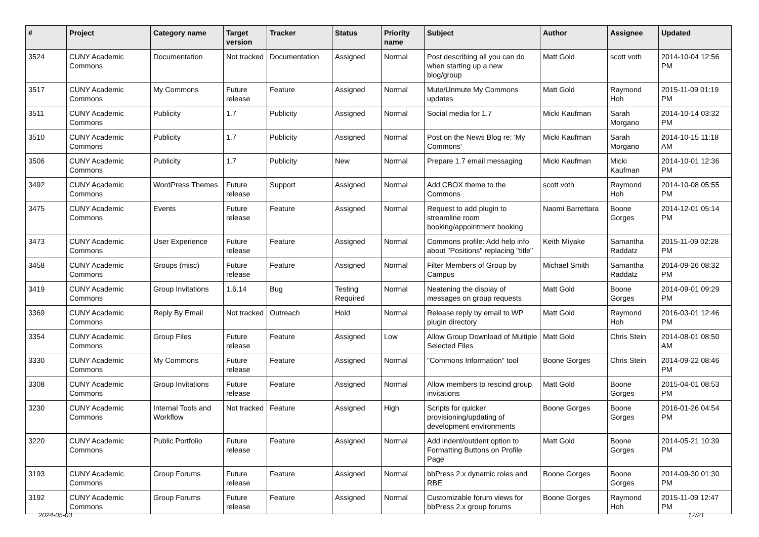| # | Project | Category name | Target version | Tracker | Status | Priority name | Subject | Author | Assignee | Updated |
| --- | --- | --- | --- | --- | --- | --- | --- | --- | --- | --- |
| 3524 | CUNY Academic Commons | Documentation | Not tracked | Documentation | Assigned | Normal | Post describing all you can do when starting up a new blog/group | Matt Gold | scott voth | 2014-10-04 12:56 PM |
| 3517 | CUNY Academic Commons | My Commons | Future release | Feature | Assigned | Normal | Mute/Unmute My Commons updates | Matt Gold | Raymond Hoh | 2015-11-09 01:19 PM |
| 3511 | CUNY Academic Commons | Publicity | 1.7 | Publicity | Assigned | Normal | Social media for 1.7 | Micki Kaufman | Sarah Morgano | 2014-10-14 03:32 PM |
| 3510 | CUNY Academic Commons | Publicity | 1.7 | Publicity | Assigned | Normal | Post on the News Blog re: 'My Commons' | Micki Kaufman | Sarah Morgano | 2014-10-15 11:18 AM |
| 3506 | CUNY Academic Commons | Publicity | 1.7 | Publicity | New | Normal | Prepare 1.7 email messaging | Micki Kaufman | Micki Kaufman | 2014-10-01 12:36 PM |
| 3492 | CUNY Academic Commons | WordPress Themes | Future release | Support | Assigned | Normal | Add CBOX theme to the Commons | scott voth | Raymond Hoh | 2014-10-08 05:55 PM |
| 3475 | CUNY Academic Commons | Events | Future release | Feature | Assigned | Normal | Request to add plugin to streamline room booking/appointment booking | Naomi Barrettara | Boone Gorges | 2014-12-01 05:14 PM |
| 3473 | CUNY Academic Commons | User Experience | Future release | Feature | Assigned | Normal | Commons profile: Add help info about "Positions" replacing "title" | Keith Miyake | Samantha Raddatz | 2015-11-09 02:28 PM |
| 3458 | CUNY Academic Commons | Groups (misc) | Future release | Feature | Assigned | Normal | Filter Members of Group by Campus | Michael Smith | Samantha Raddatz | 2014-09-26 08:32 PM |
| 3419 | CUNY Academic Commons | Group Invitations | 1.6.14 | Bug | Testing Required | Normal | Neatening the display of messages on group requests | Matt Gold | Boone Gorges | 2014-09-01 09:29 PM |
| 3369 | CUNY Academic Commons | Reply By Email | Not tracked | Outreach | Hold | Normal | Release reply by email to WP plugin directory | Matt Gold | Raymond Hoh | 2016-03-01 12:46 PM |
| 3354 | CUNY Academic Commons | Group Files | Future release | Feature | Assigned | Low | Allow Group Download of Multiple Selected Files | Matt Gold | Chris Stein | 2014-08-01 08:50 AM |
| 3330 | CUNY Academic Commons | My Commons | Future release | Feature | Assigned | Normal | "Commons Information" tool | Boone Gorges | Chris Stein | 2014-09-22 08:46 PM |
| 3308 | CUNY Academic Commons | Group Invitations | Future release | Feature | Assigned | Normal | Allow members to rescind group invitations | Matt Gold | Boone Gorges | 2015-04-01 08:53 PM |
| 3230 | CUNY Academic Commons | Internal Tools and Workflow | Not tracked | Feature | Assigned | High | Scripts for quicker provisioning/updating of development environments | Boone Gorges | Boone Gorges | 2016-01-26 04:54 PM |
| 3220 | CUNY Academic Commons | Public Portfolio | Future release | Feature | Assigned | Normal | Add indent/outdent option to Formatting Buttons on Profile Page | Matt Gold | Boone Gorges | 2014-05-21 10:39 PM |
| 3193 | CUNY Academic Commons | Group Forums | Future release | Feature | Assigned | Normal | bbPress 2.x dynamic roles and RBE | Boone Gorges | Boone Gorges | 2014-09-30 01:30 PM |
| 3192 | CUNY Academic Commons | Group Forums | Future release | Feature | Assigned | Normal | Customizable forum views for bbPress 2.x group forums | Boone Gorges | Raymond Hoh | 2015-11-09 12:47 PM |
2024-05-03 17/21